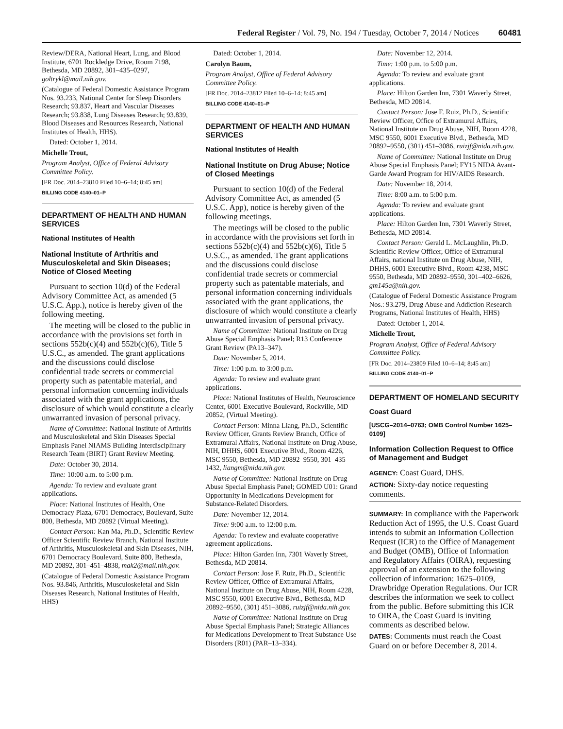Federal Register / Vol. 79, No. 194 / Tuesday, October 7, 2014 / Notices 60481
Review/DERA, National Heart, Lung, and Blood Institute, 6701 Rockledge Drive, Room 7198, Bethesda, MD 20892, 301–435–0297, goltrykl@mail.nih.gov.
(Catalogue of Federal Domestic Assistance Program Nos. 93.233, National Center for Sleep Disorders Research; 93.837, Heart and Vascular Diseases Research; 93.838, Lung Diseases Research; 93.839, Blood Diseases and Resources Research, National Institutes of Health, HHS).
Dated: October 1, 2014.
Michelle Trout,
Program Analyst, Office of Federal Advisory Committee Policy.
[FR Doc. 2014–23810 Filed 10–6–14; 8:45 am]
BILLING CODE 4140–01–P
DEPARTMENT OF HEALTH AND HUMAN SERVICES
National Institutes of Health
National Institute of Arthritis and Musculoskeletal and Skin Diseases; Notice of Closed Meeting
Pursuant to section 10(d) of the Federal Advisory Committee Act, as amended (5 U.S.C. App.), notice is hereby given of the following meeting.
The meeting will be closed to the public in accordance with the provisions set forth in sections 552b(c)(4) and 552b(c)(6), Title 5 U.S.C., as amended. The grant applications and the discussions could disclose confidential trade secrets or commercial property such as patentable material, and personal information concerning individuals associated with the grant applications, the disclosure of which would constitute a clearly unwarranted invasion of personal privacy.
Name of Committee: National Institute of Arthritis and Musculoskeletal and Skin Diseases Special Emphasis Panel NIAMS Building Interdisciplinary Research Team (BIRT) Grant Review Meeting.
Date: October 30, 2014.
Time: 10:00 a.m. to 5:00 p.m.
Agenda: To review and evaluate grant applications.
Place: National Institutes of Health, One Democracy Plaza, 6701 Democracy, Boulevard, Suite 800, Bethesda, MD 20892 (Virtual Meeting).
Contact Person: Kan Ma, Ph.D., Scientific Review Officer Scientific Review Branch, National Institute of Arthritis, Musculoskeletal and Skin Diseases, NIH, 6701 Democracy Boulevard, Suite 800, Bethesda, MD 20892, 301–451–4838, mak2@mail.nih.gov.
(Catalogue of Federal Domestic Assistance Program Nos. 93.846, Arthritis, Musculoskeletal and Skin Diseases Research, National Institutes of Health, HHS)
Dated: October 1, 2014.
Carolyn Baum,
Program Analyst, Office of Federal Advisory Committee Policy.
[FR Doc. 2014–23812 Filed 10–6–14; 8:45 am]
BILLING CODE 4140–01–P
DEPARTMENT OF HEALTH AND HUMAN SERVICES
National Institutes of Health
National Institute on Drug Abuse; Notice of Closed Meetings
Pursuant to section 10(d) of the Federal Advisory Committee Act, as amended (5 U.S.C. App), notice is hereby given of the following meetings.
The meetings will be closed to the public in accordance with the provisions set forth in sections 552b(c)(4) and 552b(c)(6), Title 5 U.S.C., as amended. The grant applications and the discussions could disclose confidential trade secrets or commercial property such as patentable materials, and personal information concerning individuals associated with the grant applications, the disclosure of which would constitute a clearly unwarranted invasion of personal privacy.
Name of Committee: National Institute on Drug Abuse Special Emphasis Panel; R13 Conference Grant Review (PA13–347).
Date: November 5, 2014.
Time: 1:00 p.m. to 3:00 p.m.
Agenda: To review and evaluate grant applications.
Place: National Institutes of Health, Neuroscience Center, 6001 Executive Boulevard, Rockville, MD 20852, (Virtual Meeting).
Contact Person: Minna Liang, Ph.D., Scientific Review Officer, Grants Review Branch, Office of Extramural Affairs, National Institute on Drug Abuse, NIH, DHHS, 6001 Executive Blvd., Room 4226, MSC 9550, Bethesda, MD 20892–9550, 301–435–1432, liangm@nida.nih.gov.
Name of Committee: National Institute on Drug Abuse Special Emphasis Panel; GOMED U01: Grand Opportunity in Medications Development for Substance-Related Disorders.
Date: November 12, 2014.
Time: 9:00 a.m. to 12:00 p.m.
Agenda: To review and evaluate cooperative agreement applications.
Place: Hilton Garden Inn, 7301 Waverly Street, Bethesda, MD 20814.
Contact Person: Jose F. Ruiz, Ph.D., Scientific Review Officer, Office of Extramural Affairs, National Institute on Drug Abuse, NIH, Room 4228, MSC 9550, 6001 Executive Blvd., Bethesda, MD 20892–9550, (301) 451–3086, ruizjf@nida.nih.gov.
Name of Committee: National Institute on Drug Abuse Special Emphasis Panel; Strategic Alliances for Medications Development to Treat Substance Use Disorders (R01) (PAR–13–334).
Date: November 12, 2014.
Time: 1:00 p.m. to 5:00 p.m.
Agenda: To review and evaluate grant applications.
Place: Hilton Garden Inn, 7301 Waverly Street, Bethesda, MD 20814.
Contact Person: Jose F. Ruiz, Ph.D., Scientific Review Officer, Office of Extramural Affairs, National Institute on Drug Abuse, NIH, Room 4228, MSC 9550, 6001 Executive Blvd., Bethesda, MD 20892–9550, (301) 451–3086, ruizjf@nida.nih.gov.
Name of Committee: National Institute on Drug Abuse Special Emphasis Panel; FY15 NIDA Avant-Garde Award Program for HIV/AIDS Research.
Date: November 18, 2014.
Time: 8:00 a.m. to 5:00 p.m.
Agenda: To review and evaluate grant applications.
Place: Hilton Garden Inn, 7301 Waverly Street, Bethesda, MD 20814.
Contact Person: Gerald L. McLaughlin, Ph.D. Scientific Review Officer, Office of Extramural Affairs, national Institute on Drug Abuse, NIH, DHHS, 6001 Executive Blvd., Room 4238, MSC 9550, Bethesda, MD 20892–9550, 301–402–6626, gm145a@nih.gov.
(Catalogue of Federal Domestic Assistance Program Nos.: 93.279, Drug Abuse and Addiction Research Programs, National Institutes of Health, HHS)
Dated: October 1, 2014.
Michelle Trout,
Program Analyst, Office of Federal Advisory Committee Policy.
[FR Doc. 2014–23809 Filed 10–6–14; 8:45 am]
BILLING CODE 4140–01–P
DEPARTMENT OF HOMELAND SECURITY
Coast Guard
[USCG–2014–0763; OMB Control Number 1625–0109]
Information Collection Request to Office of Management and Budget
AGENCY: Coast Guard, DHS.
ACTION: Sixty-day notice requesting comments.
SUMMARY: In compliance with the Paperwork Reduction Act of 1995, the U.S. Coast Guard intends to submit an Information Collection Request (ICR) to the Office of Management and Budget (OMB), Office of Information and Regulatory Affairs (OIRA), requesting approval of an extension to the following collection of information: 1625–0109, Drawbridge Operation Regulations. Our ICR describes the information we seek to collect from the public. Before submitting this ICR to OIRA, the Coast Guard is inviting comments as described below.
DATES: Comments must reach the Coast Guard on or before December 8, 2014.